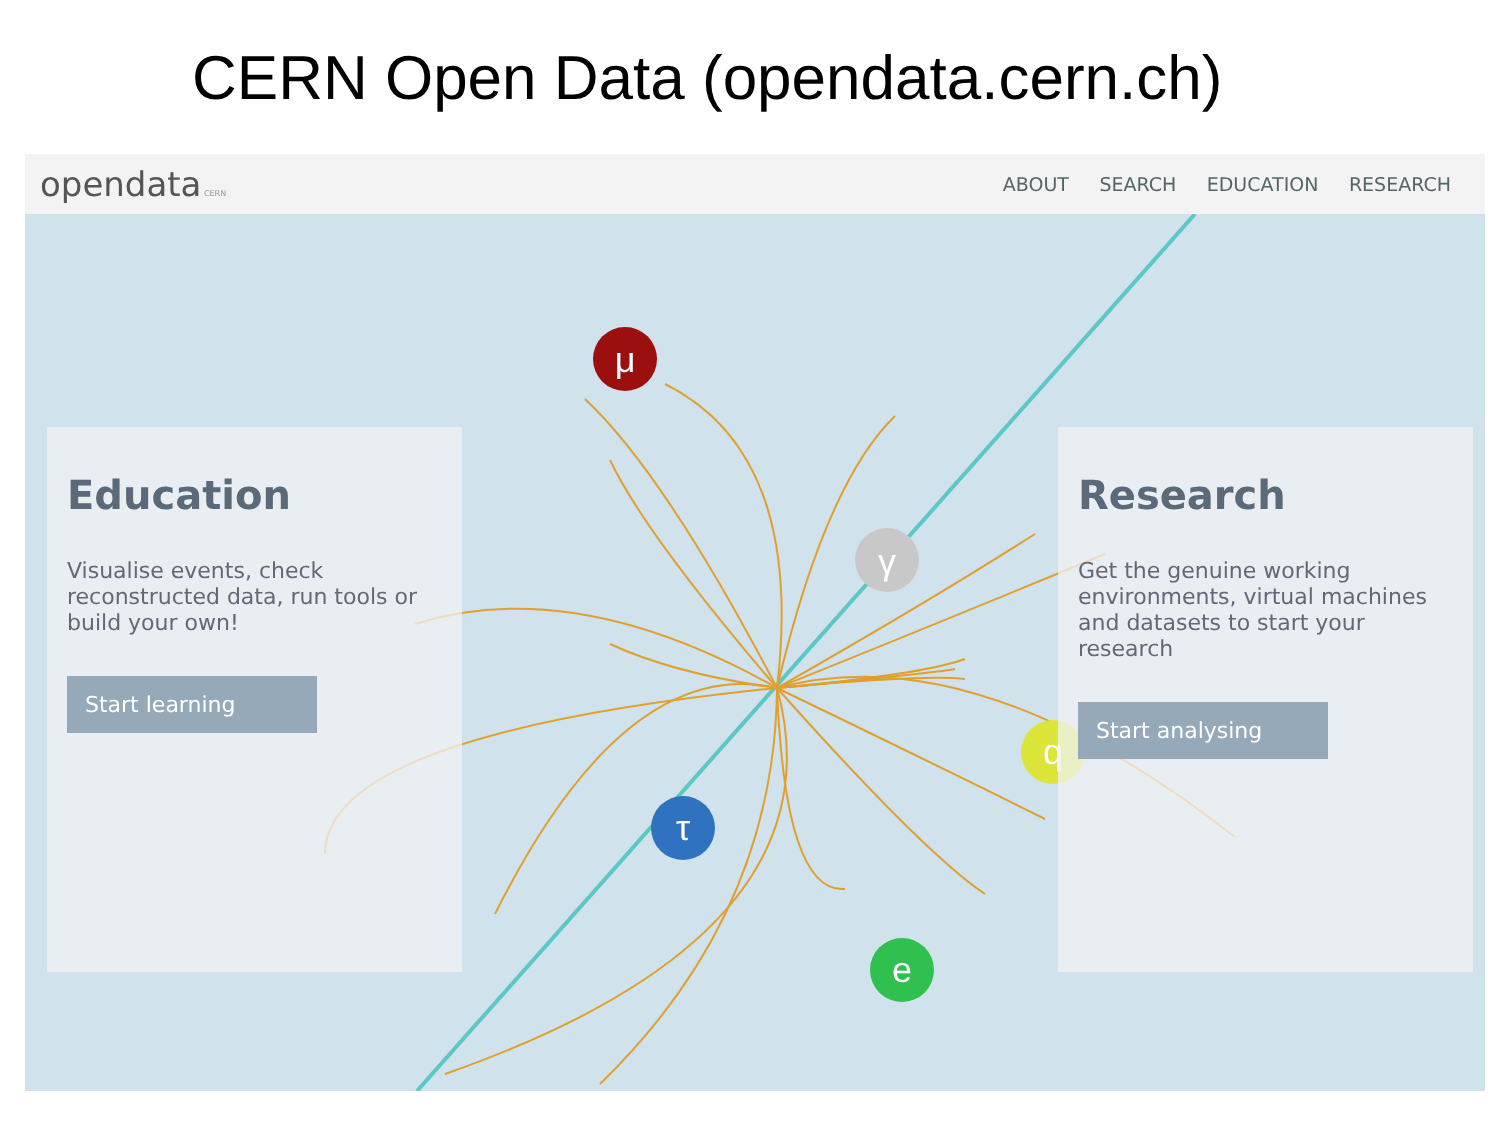CERN Open Data (opendata.cern.ch)
opendata CERN
ABOUT SEARCH EDUCATION RESEARCH
μ
γ
q
τ
e
Education
Visualise events, check reconstructed data, run tools or build your own!
Start learning
Research
Get the genuine working environments, virtual machines and datasets to start your research
Start analysing